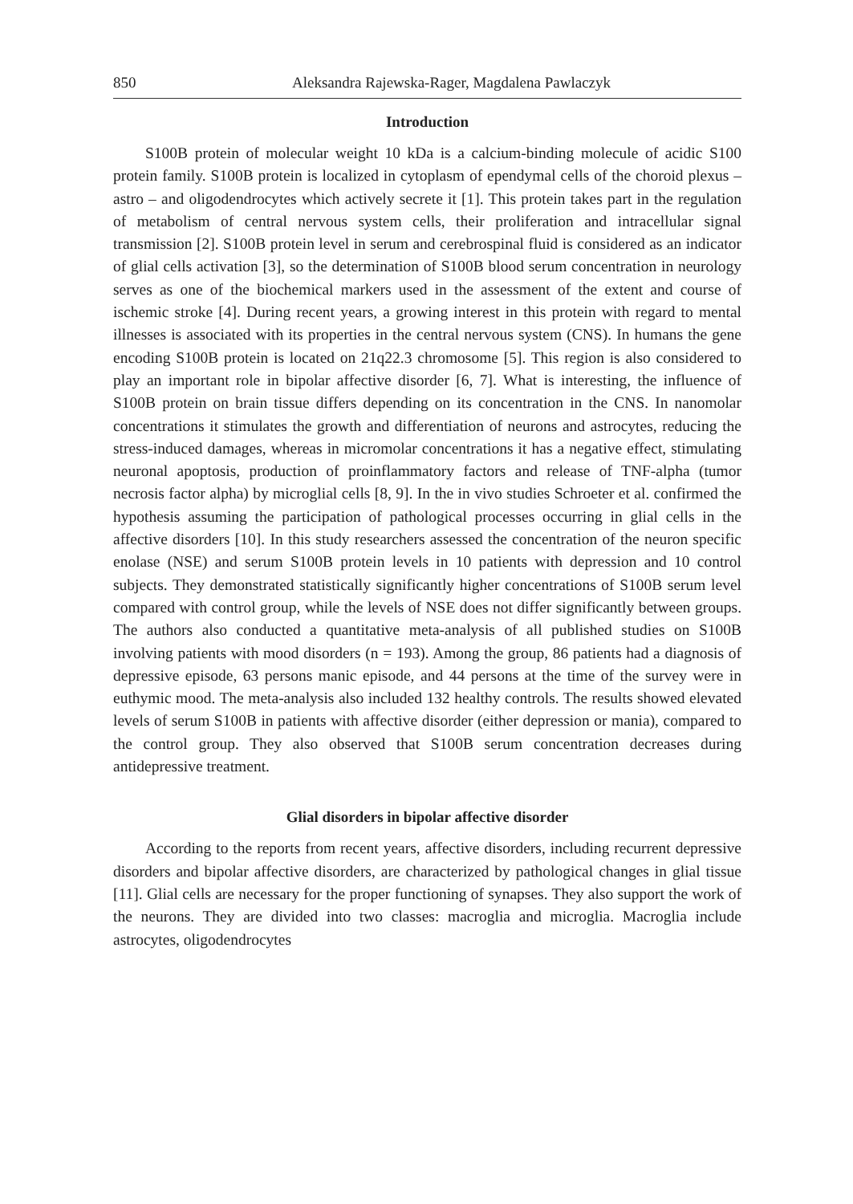850 Aleksandra Rajewska-Rager, Magdalena Pawlaczyk
Introduction
S100B protein of molecular weight 10 kDa is a calcium-binding molecule of acidic S100 protein family. S100B protein is localized in cytoplasm of ependymal cells of the choroid plexus – astro – and oligodendrocytes which actively secrete it [1]. This protein takes part in the regulation of metabolism of central nervous system cells, their proliferation and intracellular signal transmission [2]. S100B protein level in serum and cerebrospinal fluid is considered as an indicator of glial cells activation [3], so the determination of S100B blood serum concentration in neurology serves as one of the biochemical markers used in the assessment of the extent and course of ischemic stroke [4]. During recent years, a growing interest in this protein with regard to mental illnesses is associated with its properties in the central nervous system (CNS). In humans the gene encoding S100B protein is located on 21q22.3 chromosome [5]. This region is also considered to play an important role in bipolar affective disorder [6, 7]. What is interesting, the influence of S100B protein on brain tissue differs depending on its concentration in the CNS. In nanomolar concentrations it stimulates the growth and differentiation of neurons and astrocytes, reducing the stress-induced damages, whereas in micromolar concentrations it has a negative effect, stimulating neuronal apoptosis, production of proinflammatory factors and release of TNF-alpha (tumor necrosis factor alpha) by microglial cells [8, 9]. In the in vivo studies Schroeter et al. confirmed the hypothesis assuming the participation of pathological processes occurring in glial cells in the affective disorders [10]. In this study researchers assessed the concentration of the neuron specific enolase (NSE) and serum S100B protein levels in 10 patients with depression and 10 control subjects. They demonstrated statistically significantly higher concentrations of S100B serum level compared with control group, while the levels of NSE does not differ significantly between groups. The authors also conducted a quantitative meta-analysis of all published studies on S100B involving patients with mood disorders (n = 193). Among the group, 86 patients had a diagnosis of depressive episode, 63 persons manic episode, and 44 persons at the time of the survey were in euthymic mood. The meta-analysis also included 132 healthy controls. The results showed elevated levels of serum S100B in patients with affective disorder (either depression or mania), compared to the control group. They also observed that S100B serum concentration decreases during antidepressive treatment.
Glial disorders in bipolar affective disorder
According to the reports from recent years, affective disorders, including recurrent depressive disorders and bipolar affective disorders, are characterized by pathological changes in glial tissue [11]. Glial cells are necessary for the proper functioning of synapses. They also support the work of the neurons. They are divided into two classes: macroglia and microglia. Macroglia include astrocytes, oligodendrocytes